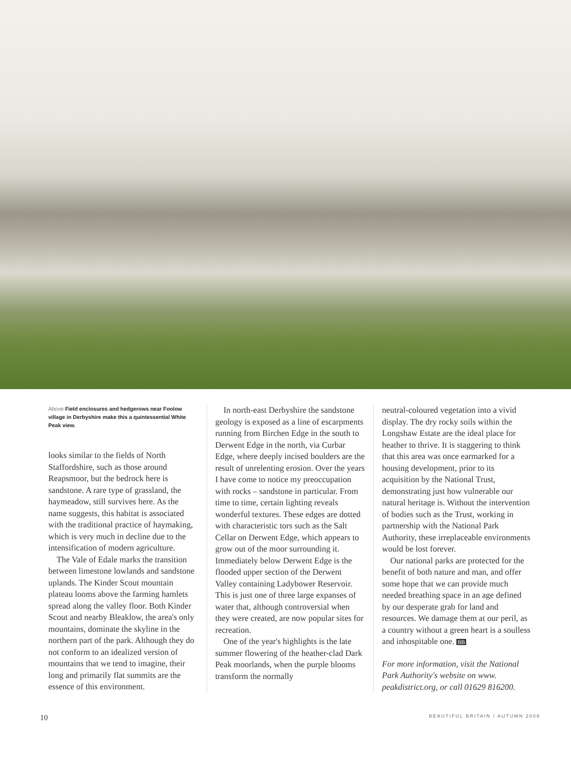Above Field enclosures and hedgerows near Foolow village in Derbyshire make this a quintessential White Peak view.
looks similar to the fields of North Staffordshire, such as those around Reapsmoor, but the bedrock here is sandstone. A rare type of grassland, the haymeadow, still survives here. As the name suggests, this habitat is associated with the traditional practice of haymaking, which is very much in decline due to the intensification of modern agriculture.
The Vale of Edale marks the transition between limestone lowlands and sandstone uplands. The Kinder Scout mountain plateau looms above the farming hamlets spread along the valley floor. Both Kinder Scout and nearby Bleaklow, the area's only mountains, dominate the skyline in the northern part of the park. Although they do not conform to an idealized version of mountains that we tend to imagine, their long and primarily flat summits are the essence of this environment.
In north-east Derbyshire the sandstone geology is exposed as a line of escarpments running from Birchen Edge in the south to Derwent Edge in the north, via Curbar Edge, where deeply incised boulders are the result of unrelenting erosion. Over the years I have come to notice my preoccupation with rocks – sandstone in particular. From time to time, certain lighting reveals wonderful textures. These edges are dotted with characteristic tors such as the Salt Cellar on Derwent Edge, which appears to grow out of the moor surrounding it. Immediately below Derwent Edge is the flooded upper section of the Derwent Valley containing Ladybower Reservoir. This is just one of three large expanses of water that, although controversial when they were created, are now popular sites for recreation.
One of the year's highlights is the late summer flowering of the heather-clad Dark Peak moorlands, when the purple blooms transform the normally
neutral-coloured vegetation into a vivid display. The dry rocky soils within the Longshaw Estate are the ideal place for heather to thrive. It is staggering to think that this area was once earmarked for a housing development, prior to its acquisition by the National Trust, demonstrating just how vulnerable our natural heritage is. Without the intervention of bodies such as the Trust, working in partnership with the National Park Authority, these irreplaceable environments would be lost forever.
Our national parks are protected for the benefit of both nature and man, and offer some hope that we can provide much needed breathing space in an age defined by our desperate grab for land and resources. We damage them at our peril, as a country without a green heart is a soulless and inhospitable one. BB
For more information, visit the National Park Authority's website on www. peakdistrict.org, or call 01629 816200.
10 BEAUTIFUL BRITAIN / AUTUMN 2009